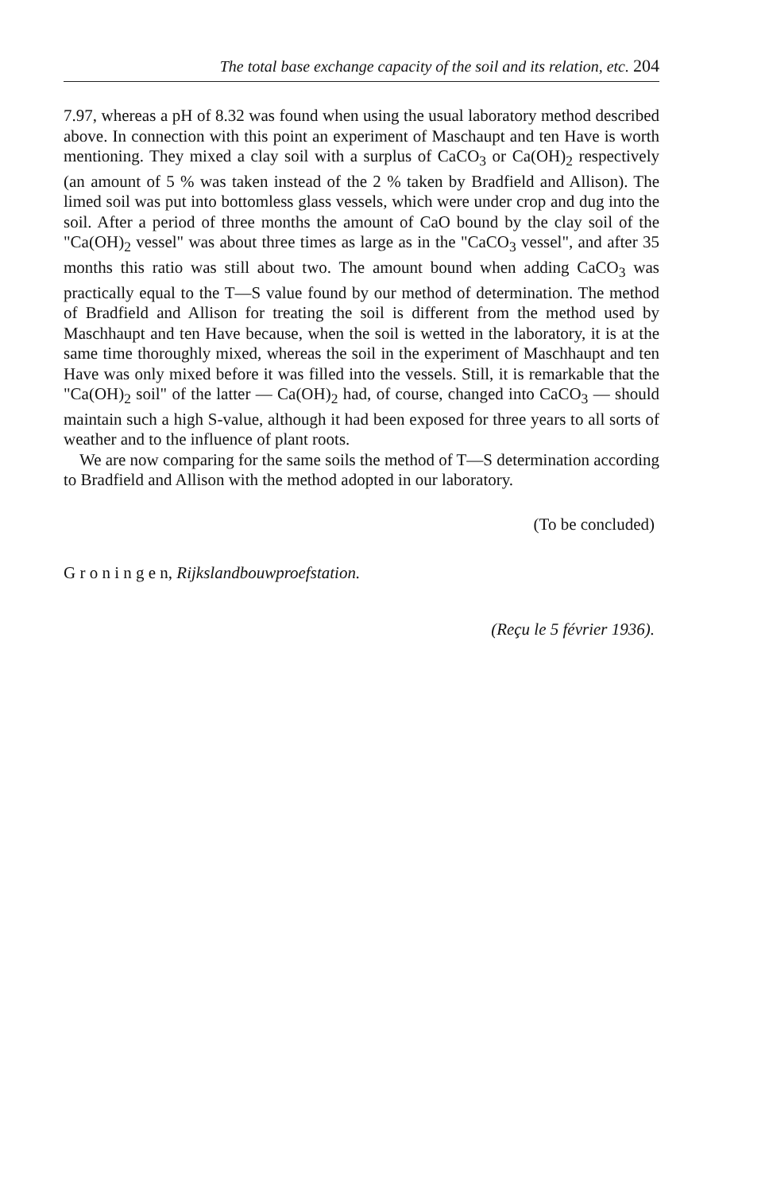The total base exchange capacity of the soil and its relation, etc. 204
7.97, whereas a pH of 8.32 was found when using the usual laboratory method described above. In connection with this point an experiment of Maschaupt and ten Have is worth mentioning. They mixed a clay soil with a surplus of CaCO<sub>3</sub> or Ca(OH)<sub>2</sub> respectively (an amount of 5 % was taken instead of the 2 % taken by Bradfield and Allison). The limed soil was put into bottomless glass vessels, which were under crop and dug into the soil. After a period of three months the amount of CaO bound by the clay soil of the "Ca(OH)<sub>2</sub> vessel" was about three times as large as in the "CaCO<sub>3</sub> vessel", and after 35 months this ratio was still about two. The amount bound when adding CaCO<sub>3</sub> was practically equal to the T—S value found by our method of determination. The method of Bradfield and Allison for treating the soil is different from the method used by Maschhaupt and ten Have because, when the soil is wetted in the laboratory, it is at the same time thoroughly mixed, whereas the soil in the experiment of Maschhaupt and ten Have was only mixed before it was filled into the vessels. Still, it is remarkable that the "Ca(OH)<sub>2</sub> soil" of the latter — Ca(OH)<sub>2</sub> had, of course, changed into CaCO<sub>3</sub> — should maintain such a high S-value, although it had been exposed for three years to all sorts of weather and to the influence of plant roots.
We are now comparing for the same soils the method of T—S determination according to Bradfield and Allison with the method adopted in our laboratory.
(To be concluded)
G r o n i n g e n, Rijkslandbouwproefstation.
(Reçu le 5 février 1936).